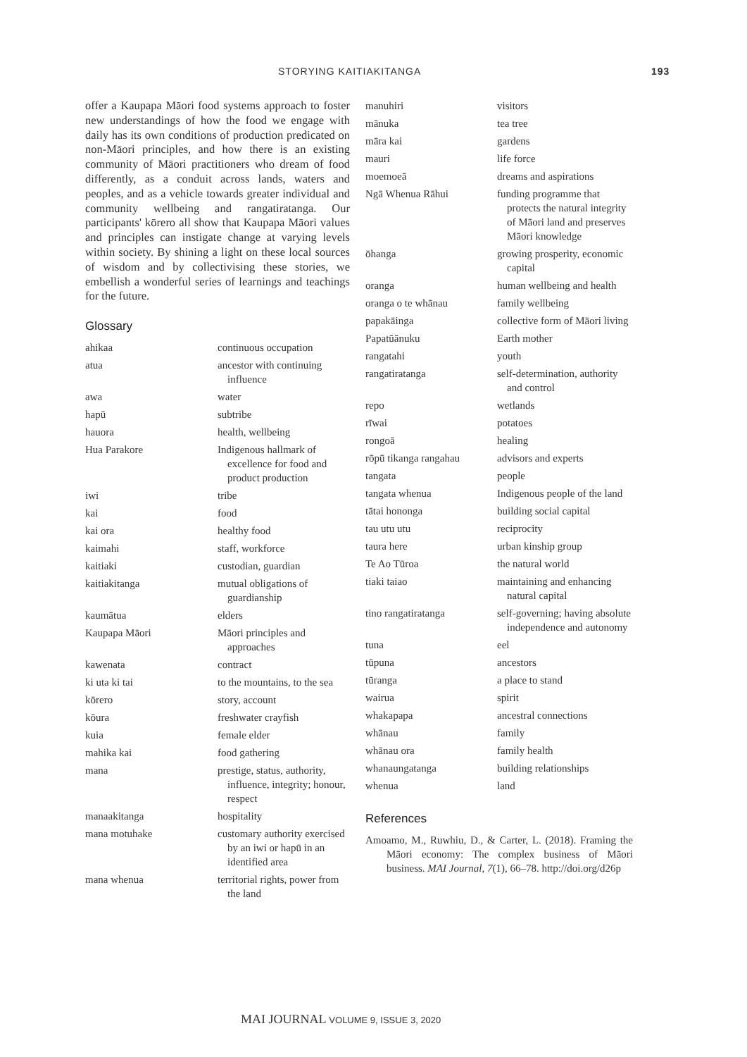STORYING KAITIAKITANGA 193
offer a Kaupapa Māori food systems approach to foster new understandings of how the food we engage with daily has its own conditions of production predicated on non-Māori principles, and how there is an existing community of Māori practitioners who dream of food differently, as a conduit across lands, waters and peoples, and as a vehicle towards greater individual and community wellbeing and rangatiratanga. Our participants' kōrero all show that Kaupapa Māori values and principles can instigate change at varying levels within society. By shining a light on these local sources of wisdom and by collectivising these stories, we embellish a wonderful series of learnings and teachings for the future.
Glossary
| ahikaa | continuous occupation |
| atua | ancestor with continuing influence |
| awa | water |
| hapū | subtribe |
| hauora | health, wellbeing |
| Hua Parakore | Indigenous hallmark of excellence for food and product production |
| iwi | tribe |
| kai | food |
| kai ora | healthy food |
| kaimahi | staff, workforce |
| kaitiaki | custodian, guardian |
| kaitiakitanga | mutual obligations of guardianship |
| kaumātua | elders |
| Kaupapa Māori | Māori principles and approaches |
| kawenata | contract |
| ki uta ki tai | to the mountains, to the sea |
| kōrero | story, account |
| kōura | freshwater crayfish |
| kuia | female elder |
| mahika kai | food gathering |
| mana | prestige, status, authority, influence, integrity; honour, respect |
| manaakitanga | hospitality |
| mana motuhake | customary authority exercised by an iwi or hapū in an identified area |
| mana whenua | territorial rights, power from the land |
| manuhiri | visitors |
| mānuka | tea tree |
| māra kai | gardens |
| mauri | life force |
| moemoeā | dreams and aspirations |
| Ngā Whenua Rāhui | funding programme that protects the natural integrity of Māori land and preserves Māori knowledge |
| ōhanga | growing prosperity, economic capital |
| oranga | human wellbeing and health |
| oranga o te whānau | family wellbeing |
| papakāinga | collective form of Māori living |
| Papatūānuku | Earth mother |
| rangatahi | youth |
| rangatiratanga | self-determination, authority and control |
| repo | wetlands |
| rīwai | potatoes |
| rongoā | healing |
| rōpū tikanga rangahau | advisors and experts |
| tangata | people |
| tangata whenua | Indigenous people of the land |
| tātai hononga | building social capital |
| tau utu utu | reciprocity |
| taura here | urban kinship group |
| Te Ao Tūroa | the natural world |
| tiaki taiao | maintaining and enhancing natural capital |
| tino rangatiratanga | self-governing; having absolute independence and autonomy |
| tuna | eel |
| tūpuna | ancestors |
| tūranga | a place to stand |
| wairua | spirit |
| whakapapa | ancestral connections |
| whānau | family |
| whānau ora | family health |
| whanaungatanga | building relationships |
| whenua | land |
References
Amoamo, M., Ruwhiu, D., & Carter, L. (2018). Framing the Māori economy: The complex business of Māori business. MAI Journal, 7(1), 66–78. http://doi.org/d26p
MAI JOURNAL VOLUME 9, ISSUE 3, 2020